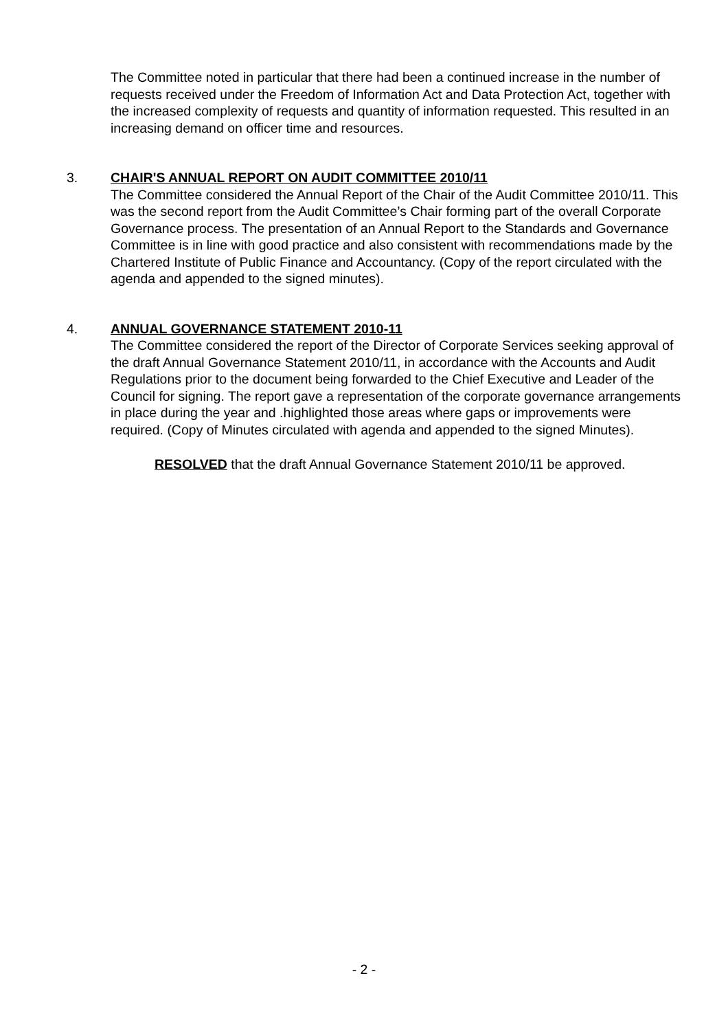The Committee noted in particular that there had been a continued increase in the number of requests received under the Freedom of Information Act and Data Protection Act, together with the increased complexity of requests and quantity of information requested. This resulted in an increasing demand on officer time and resources.
3. CHAIR'S ANNUAL REPORT ON AUDIT COMMITTEE 2010/11
The Committee considered the Annual Report of the Chair of the Audit Committee 2010/11. This was the second report from the Audit Committee’s Chair forming part of the overall Corporate Governance process. The presentation of an Annual Report to the Standards and Governance Committee is in line with good practice and also consistent with recommendations made by the Chartered Institute of Public Finance and Accountancy. (Copy of the report circulated with the agenda and appended to the signed minutes).
4. ANNUAL GOVERNANCE STATEMENT 2010-11
The Committee considered the report of the Director of Corporate Services seeking approval of the draft Annual Governance Statement 2010/11, in accordance with the Accounts and Audit Regulations prior to the document being forwarded to the Chief Executive and Leader of the Council for signing. The report gave a representation of the corporate governance arrangements in place during the year and .highlighted those areas where gaps or improvements were required. (Copy of Minutes circulated with agenda and appended to the signed Minutes).
RESOLVED that the draft Annual Governance Statement 2010/11 be approved.
- 2 -